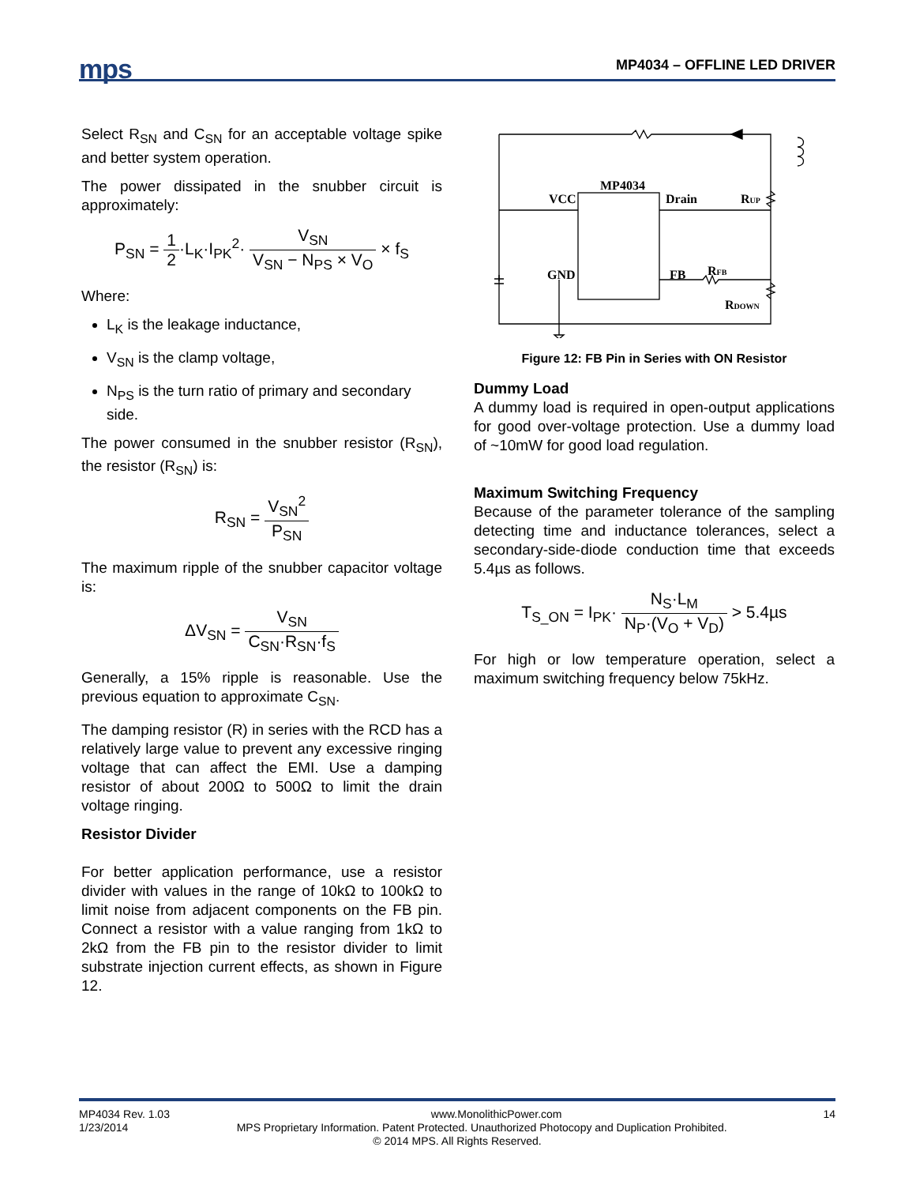mps MP4034 – OFFLINE LED DRIVER
Select R<sub>SN</sub> and C<sub>SN</sub> for an acceptable voltage spike and better system operation.
The power dissipated in the snubber circuit is approximately:
P<sub>SN</sub> = 1 2·L<sub>K</sub>·I<sub>PK</sub><sup>2</sup>· V<sub>SN</sub> V<sub>SN</sub> − N<sub>PS</sub> × V<sub>O</sub> × f<sub>S</sub>
Where:
L<sub>K</sub> is the leakage inductance,
V<sub>SN</sub> is the clamp voltage,
N<sub>PS</sub> is the turn ratio of primary and secondary side.
The power consumed in the snubber resistor (R<sub>SN</sub>), the resistor (R<sub>SN</sub>) is:
R<sub>SN</sub> = V<sub>SN</sub><sup>2</sup> P<sub>SN</sub>
The maximum ripple of the snubber capacitor voltage is:
ΔV<sub>SN</sub> = V<sub>SN</sub> C<sub>SN</sub>·R<sub>SN</sub>·f<sub>S</sub>
Generally, a 15% ripple is reasonable. Use the previous equation to approximate C<sub>SN</sub>.
The damping resistor (R) in series with the RCD has a relatively large value to prevent any excessive ringing voltage that can affect the EMI. Use a damping resistor of about 200Ω to 500Ω to limit the drain voltage ringing.
Resistor Divider
For better application performance, use a resistor divider with values in the range of 10kΩ to 100kΩ to limit noise from adjacent components on the FB pin. Connect a resistor with a value ranging from 1kΩ to 2kΩ from the FB pin to the resistor divider to limit substrate injection current effects, as shown in Figure 12.
MP4034
VCC
Drain
RUP
GND
FB
RFB
RDOWN
Figure 12: FB Pin in Series with ON Resistor
Dummy Load
A dummy load is required in open-output applications for good over-voltage protection. Use a dummy load of ~10mW for good load regulation.
Maximum Switching Frequency
Because of the parameter tolerance of the sampling detecting time and inductance tolerances, select a secondary-side-diode conduction time that exceeds 5.4µs as follows.
T<sub>S_ON</sub> = I<sub>PK</sub>· N<sub>S</sub>·L<sub>M</sub> N<sub>P</sub>·(V<sub>O</sub> + V<sub>D</sub>) > 5.4µs
For high or low temperature operation, select a maximum switching frequency below 75kHz.
MP4034 Rev. 1.03 www.MonolithicPower.com 14
1/23/2014 MPS Proprietary Information. Patent Protected. Unauthorized Photocopy and Duplication Prohibited.
© 2014 MPS. All Rights Reserved.